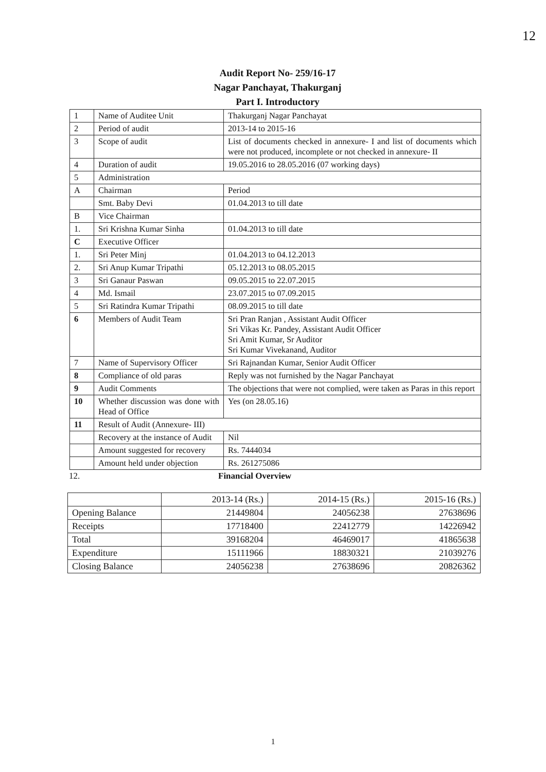12
Audit Report No- 259/16-17
Nagar Panchayat, Thakurganj
Part I. Introductory
| 1 | Name of Auditee Unit | Thakurganj Nagar Panchayat | |
| 2 | Period of audit | 2013-14 to 2015-16 | |
| 3 | Scope of audit | List of documents checked in annexure- I and list of documents which were not produced, incomplete or not checked in annexure- II | |
| 4 | Duration of audit | 19.05.2016 to 28.05.2016 (07 working days) | |
| 5 | Administration | | |
| A | Chairman | Period | |
| | Smt. Baby Devi | 01.04.2013 to till date | |
| B | Vice Chairman | | |
| 1. | Sri Krishna Kumar Sinha | 01.04.2013 to till date | |
| C | Executive Officer | | |
| 1. | Sri Peter Minj | 01.04.2013 to 04.12.2013 | |
| 2. | Sri Anup Kumar Tripathi | 05.12.2013 to 08.05.2015 | |
| 3 | Sri Ganaur Paswan | 09.05.2015 to 22.07.2015 | |
| 4 | Md. Ismail | 23.07.2015 to 07.09.2015 | |
| 5 | Sri Ratindra Kumar Tripathi | 08.09.2015 to till date | |
| 6 | Members of Audit Team | Sri Pran Ranjan , Assistant Audit Officer Sri Vikas Kr. Pandey, Assistant Audit Officer Sri Amit Kumar, Sr Auditor Sri Kumar Vivekanand, Auditor | |
| 7 | Name of Supervisory Officer | Sri Rajnandan Kumar, Senior Audit Officer | |
| 8 | Compliance of old paras | Reply was not furnished by the Nagar Panchayat | |
| 9 | Audit Comments | The objections that were not complied, were taken as Paras in this report | |
| 10 | Whether discussion was done with Head of Office | Yes (on 28.05.16) | |
| 11 | Result of Audit (Annexure- III) | | |
| | Recovery at the instance of Audit | | Nil |
| | Amount suggested for recovery | | Rs. 7444034 |
| | Amount held under objection | | Rs. 261275086 |
12. Financial Overview
| | 2013-14 (Rs.) | 2014-15 (Rs.) | 2015-16 (Rs.) |
| --- | --- | --- | --- |
| Opening Balance | 21449804 | 24056238 | 27638696 |
| Receipts | 17718400 | 22412779 | 14226942 |
| Total | 39168204 | 46469017 | 41865638 |
| Expenditure | 15111966 | 18830321 | 21039276 |
| Closing Balance | 24056238 | 27638696 | 20826362 |
1